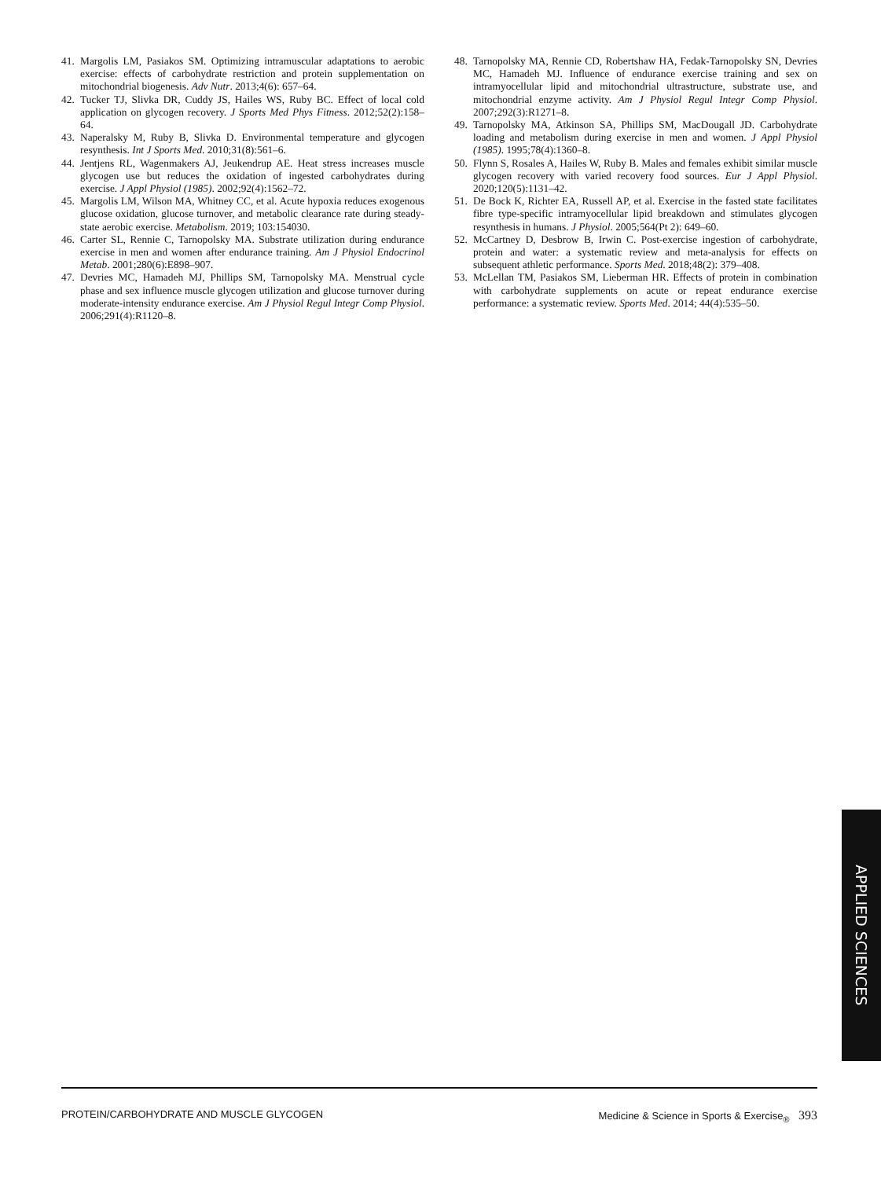41. Margolis LM, Pasiakos SM. Optimizing intramuscular adaptations to aerobic exercise: effects of carbohydrate restriction and protein supplementation on mitochondrial biogenesis. Adv Nutr. 2013;4(6): 657–64.
42. Tucker TJ, Slivka DR, Cuddy JS, Hailes WS, Ruby BC. Effect of local cold application on glycogen recovery. J Sports Med Phys Fitness. 2012;52(2):158–64.
43. Naperalsky M, Ruby B, Slivka D. Environmental temperature and glycogen resynthesis. Int J Sports Med. 2010;31(8):561–6.
44. Jentjens RL, Wagenmakers AJ, Jeukendrup AE. Heat stress increases muscle glycogen use but reduces the oxidation of ingested carbohydrates during exercise. J Appl Physiol (1985). 2002;92(4):1562–72.
45. Margolis LM, Wilson MA, Whitney CC, et al. Acute hypoxia reduces exogenous glucose oxidation, glucose turnover, and metabolic clearance rate during steady-state aerobic exercise. Metabolism. 2019; 103:154030.
46. Carter SL, Rennie C, Tarnopolsky MA. Substrate utilization during endurance exercise in men and women after endurance training. Am J Physiol Endocrinol Metab. 2001;280(6):E898–907.
47. Devries MC, Hamadeh MJ, Phillips SM, Tarnopolsky MA. Menstrual cycle phase and sex influence muscle glycogen utilization and glucose turnover during moderate-intensity endurance exercise. Am J Physiol Regul Integr Comp Physiol. 2006;291(4):R1120–8.
48. Tarnopolsky MA, Rennie CD, Robertshaw HA, Fedak-Tarnopolsky SN, Devries MC, Hamadeh MJ. Influence of endurance exercise training and sex on intramyocellular lipid and mitochondrial ultrastructure, substrate use, and mitochondrial enzyme activity. Am J Physiol Regul Integr Comp Physiol. 2007;292(3):R1271–8.
49. Tarnopolsky MA, Atkinson SA, Phillips SM, MacDougall JD. Carbohydrate loading and metabolism during exercise in men and women. J Appl Physiol (1985). 1995;78(4):1360–8.
50. Flynn S, Rosales A, Hailes W, Ruby B. Males and females exhibit similar muscle glycogen recovery with varied recovery food sources. Eur J Appl Physiol. 2020;120(5):1131–42.
51. De Bock K, Richter EA, Russell AP, et al. Exercise in the fasted state facilitates fibre type-specific intramyocellular lipid breakdown and stimulates glycogen resynthesis in humans. J Physiol. 2005;564(Pt 2): 649–60.
52. McCartney D, Desbrow B, Irwin C. Post-exercise ingestion of carbohydrate, protein and water: a systematic review and meta-analysis for effects on subsequent athletic performance. Sports Med. 2018;48(2): 379–408.
53. McLellan TM, Pasiakos SM, Lieberman HR. Effects of protein in combination with carbohydrate supplements on acute or repeat endurance exercise performance: a systematic review. Sports Med. 2014; 44(4):535–50.
APPLIED SCIENCES
PROTEIN/CARBOHYDRATE AND MUSCLE GLYCOGEN Medicine & Science in Sports & Exercise<sub>®</sub> 393